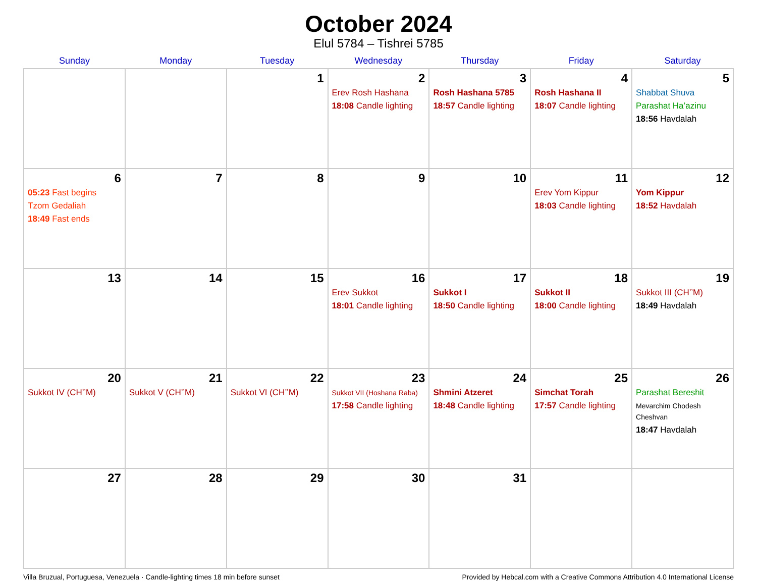October 2024
Elul 5784 – Tishrei 5785
| Sunday | Monday | Tuesday | Wednesday | Thursday | Friday | Saturday |
| --- | --- | --- | --- | --- | --- | --- |
| | | 1 | 2 Erev Rosh Hashana 18:08 Candle lighting | 3 Rosh Hashana 5785 18:57 Candle lighting | 4 Rosh Hashana II 18:07 Candle lighting | 5 Shabbat Shuva Parashat Ha’azinu 18:56 Havdalah |
| 6 05:23 Fast begins Tzom Gedaliah 18:49 Fast ends | 7 | 8 | 9 | 10 | 11 Erev Yom Kippur 18:03 Candle lighting | 12 Yom Kippur 18:52 Havdalah |
| 13 | 14 | 15 | 16 Erev Sukkot 18:01 Candle lighting | 17 Sukkot I 18:50 Candle lighting | 18 Sukkot II 18:00 Candle lighting | 19 Sukkot III (CH’’M) 18:49 Havdalah |
| 20 Sukkot IV (CH’’M) | 21 Sukkot V (CH’’M) | 22 Sukkot VI (CH’’M) | 23 Sukkot VII (Hoshana Raba) 17:58 Candle lighting | 24 Shmini Atzeret 18:48 Candle lighting | 25 Simchat Torah 17:57 Candle lighting | 26 Parashat Bereshit Mevarchim Chodesh Cheshvan 18:47 Havdalah |
| 27 | 28 | 29 | 30 | 31 | | |
Villa Bruzual, Portuguesa, Venezuela · Candle-lighting times 18 min before sunset Provided by Hebcal.com with a Creative Commons Attribution 4.0 International License